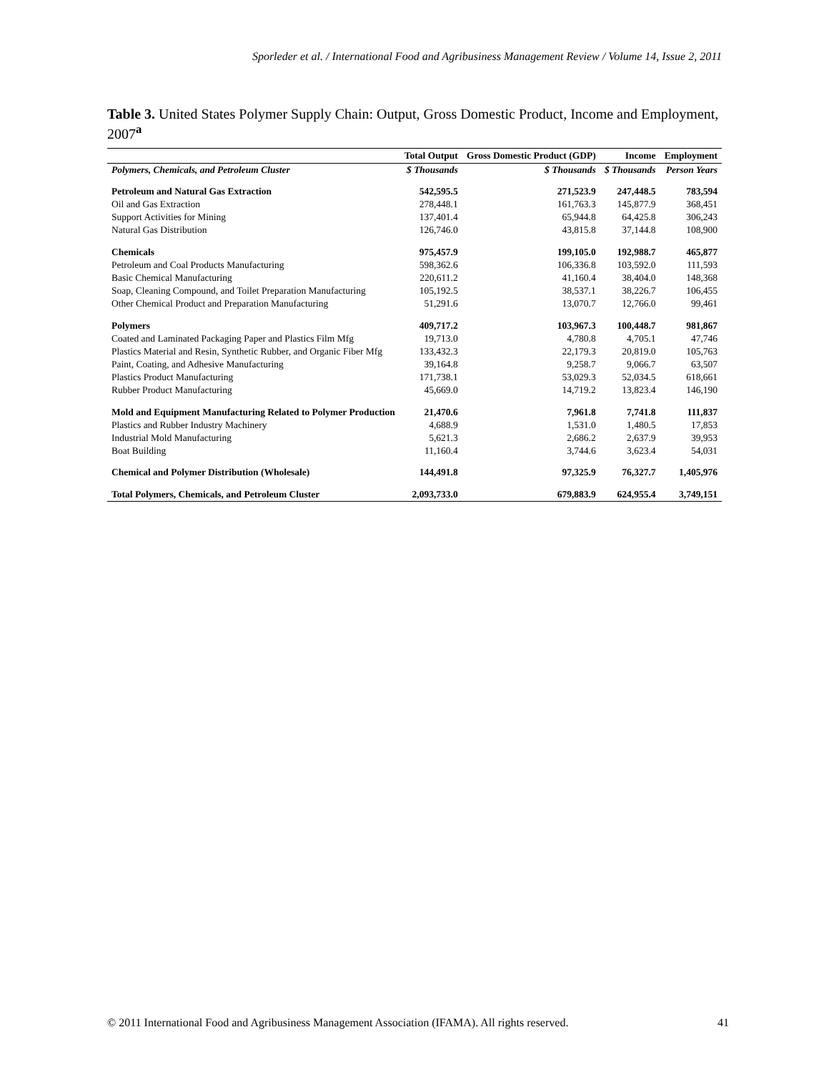Sporleder et al. / International Food and Agribusiness Management Review / Volume 14, Issue 2, 2011
Table 3. United States Polymer Supply Chain: Output, Gross Domestic Product, Income and Employment, 2007<sup>a</sup>
| | Total Output | Gross Domestic Product (GDP) | Income | Employment |
| --- | --- | --- | --- | --- |
| Polymers, Chemicals, and Petroleum Cluster | $ Thousands | $ Thousands | $ Thousands | Person Years |
| Petroleum and Natural Gas Extraction | 542,595.5 | 271,523.9 | 247,448.5 | 783,594 |
| Oil and Gas Extraction | 278,448.1 | 161,763.3 | 145,877.9 | 368,451 |
| Support Activities for Mining | 137,401.4 | 65,944.8 | 64,425.8 | 306,243 |
| Natural Gas Distribution | 126,746.0 | 43,815.8 | 37,144.8 | 108,900 |
| Chemicals | 975,457.9 | 199,105.0 | 192,988.7 | 465,877 |
| Petroleum and Coal Products Manufacturing | 598,362.6 | 106,336.8 | 103,592.0 | 111,593 |
| Basic Chemical Manufacturing | 220,611.2 | 41,160.4 | 38,404.0 | 148,368 |
| Soap, Cleaning Compound, and Toilet Preparation Manufacturing | 105,192.5 | 38,537.1 | 38,226.7 | 106,455 |
| Other Chemical Product and Preparation Manufacturing | 51,291.6 | 13,070.7 | 12,766.0 | 99,461 |
| Polymers | 409,717.2 | 103,967.3 | 100,448.7 | 981,867 |
| Coated and Laminated Packaging Paper and Plastics Film Mfg | 19,713.0 | 4,780.8 | 4,705.1 | 47,746 |
| Plastics Material and Resin, Synthetic Rubber, and Organic Fiber Mfg | 133,432.3 | 22,179.3 | 20,819.0 | 105,763 |
| Paint, Coating, and Adhesive Manufacturing | 39,164.8 | 9,258.7 | 9,066.7 | 63,507 |
| Plastics Product Manufacturing | 171,738.1 | 53,029.3 | 52,034.5 | 618,661 |
| Rubber Product Manufacturing | 45,669.0 | 14,719.2 | 13,823.4 | 146,190 |
| Mold and Equipment Manufacturing Related to Polymer Production | 21,470.6 | 7,961.8 | 7,741.8 | 111,837 |
| Plastics and Rubber Industry Machinery | 4,688.9 | 1,531.0 | 1,480.5 | 17,853 |
| Industrial Mold Manufacturing | 5,621.3 | 2,686.2 | 2,637.9 | 39,953 |
| Boat Building | 11,160.4 | 3,744.6 | 3,623.4 | 54,031 |
| Chemical and Polymer Distribution (Wholesale) | 144,491.8 | 97,325.9 | 76,327.7 | 1,405,976 |
| Total Polymers, Chemicals, and Petroleum Cluster | 2,093,733.0 | 679,883.9 | 624,955.4 | 3,749,151 |
© 2011 International Food and Agribusiness Management Association (IFAMA). All rights reserved. 41